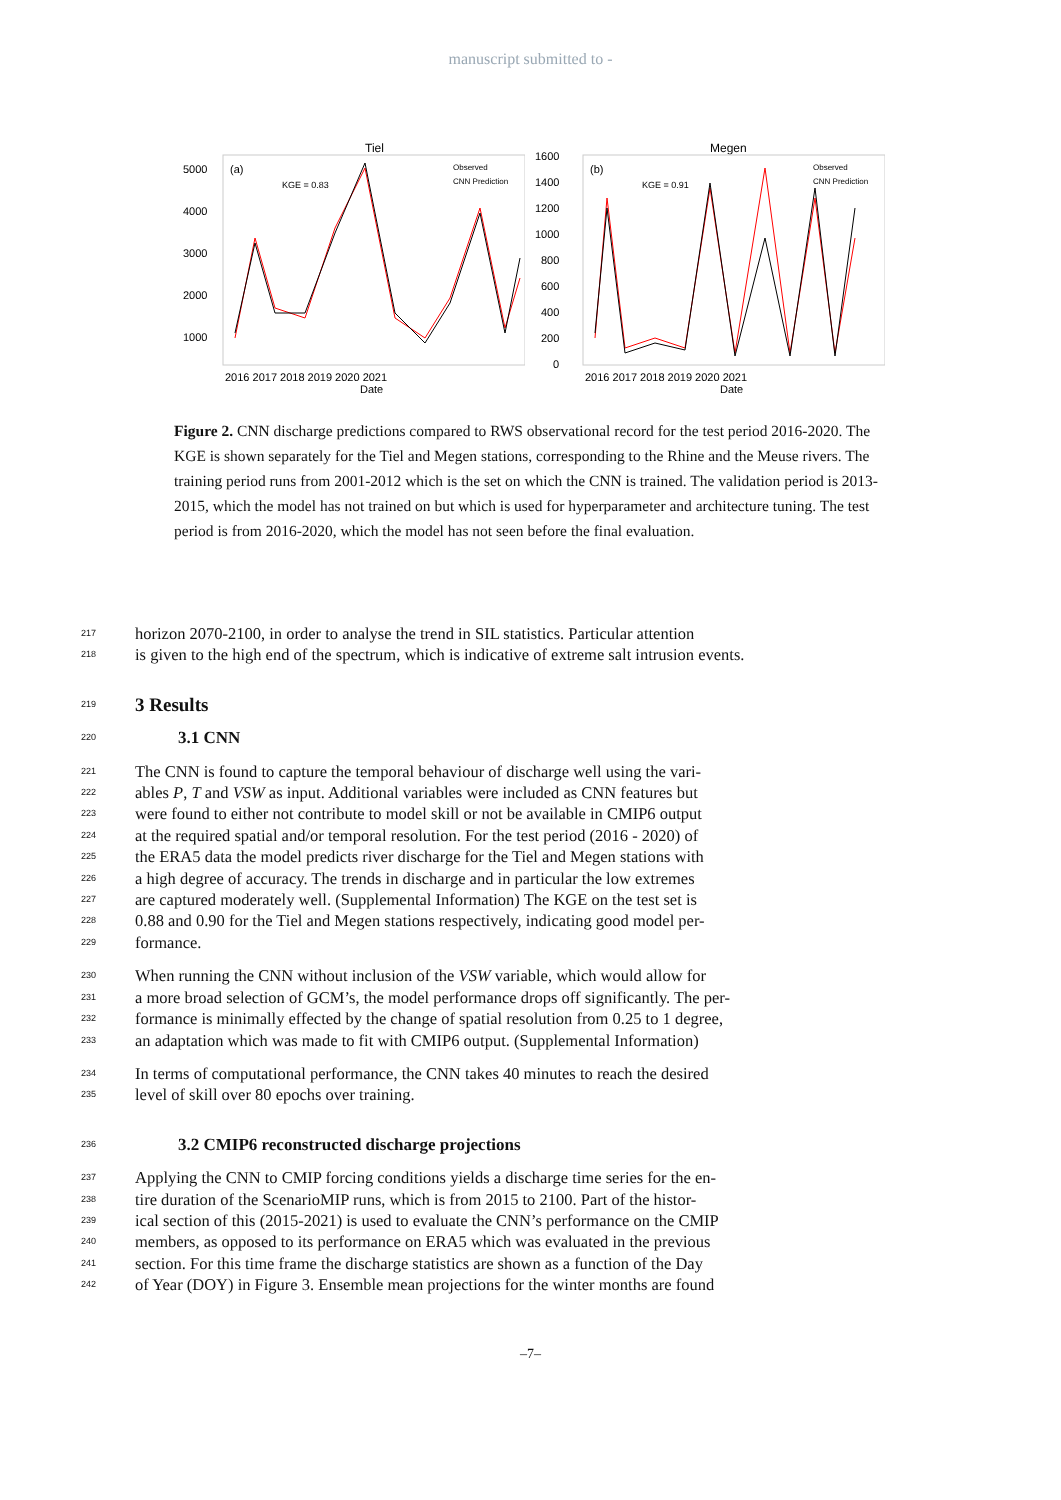manuscript submitted to -
Tiel
(a)
KGE = 0.83
Observed
CNN Prediction
5000
4000
3000
2000
1000
2016 2017 2018 2019 2020 2021
Date
Megen
(b)
KGE = 0.91
Observed
CNN Prediction
1600
1400
1200
1000
800
600
400
200
0
2016 2017 2018 2019 2020 2021
Date
Figure 2. CNN discharge predictions compared to RWS observational record for the test period 2016-2020. The KGE is shown separately for the Tiel and Megen stations, corresponding to the Rhine and the Meuse rivers. The training period runs from 2001-2012 which is the set on which the CNN is trained. The validation period is 2013-2015, which the model has not trained on but which is used for hyperparameter and architecture tuning. The test period is from 2016-2020, which the model has not seen before the final evaluation.
217 horizon 2070-2100, in order to analyse the trend in SIL statistics. Particular attention
218 is given to the high end of the spectrum, which is indicative of extreme salt intrusion events.
219
3 Results
220
3.1 CNN
221 The CNN is found to capture the temporal behaviour of discharge well using the vari-
222 ables P, T and VSW as input. Additional variables were included as CNN features but
223 were found to either not contribute to model skill or not be available in CMIP6 output
224 at the required spatial and/or temporal resolution. For the test period (2016 - 2020) of
225 the ERA5 data the model predicts river discharge for the Tiel and Megen stations with
226 a high degree of accuracy. The trends in discharge and in particular the low extremes
227 are captured moderately well. (Supplemental Information) The KGE on the test set is
228 0.88 and 0.90 for the Tiel and Megen stations respectively, indicating good model per-
229 formance.
230 When running the CNN without inclusion of the VSW variable, which would allow for
231 a more broad selection of GCM’s, the model performance drops off significantly. The per-
232 formance is minimally effected by the change of spatial resolution from 0.25 to 1 degree,
233 an adaptation which was made to fit with CMIP6 output. (Supplemental Information)
234 In terms of computational performance, the CNN takes 40 minutes to reach the desired
235 level of skill over 80 epochs over training.
236
3.2 CMIP6 reconstructed discharge projections
237 Applying the CNN to CMIP forcing conditions yields a discharge time series for the en-
238 tire duration of the ScenarioMIP runs, which is from 2015 to 2100. Part of the histor-
239 ical section of this (2015-2021) is used to evaluate the CNN’s performance on the CMIP
240 members, as opposed to its performance on ERA5 which was evaluated in the previous
241 section. For this time frame the discharge statistics are shown as a function of the Day
242 of Year (DOY) in Figure 3. Ensemble mean projections for the winter months are found
–7–